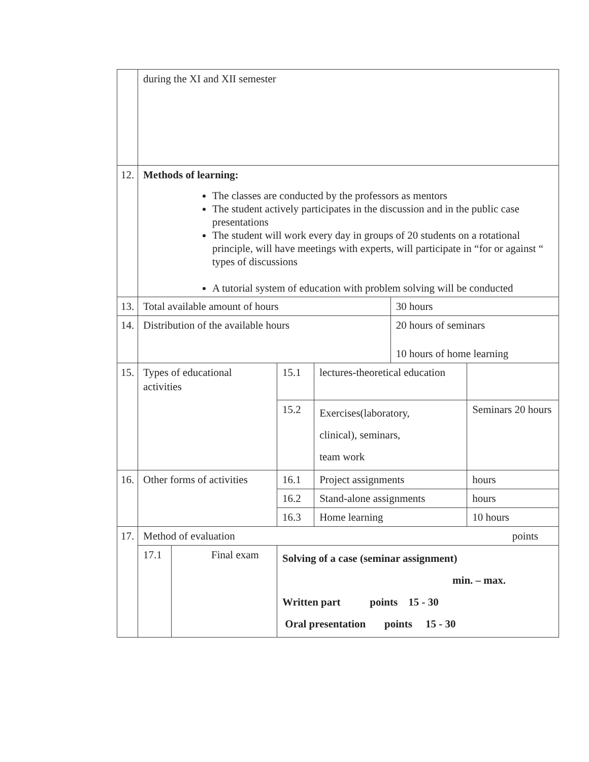| | during the XI and XII semester | | | | | |
| 12. | Methods of learning: The classes are conducted by the professors as mentors The student actively participates in the discussion and in the public case presentations The student will work every day in groups of 20 students on a rotational principle, will have meetings with experts, will participate in “for or against “ types of discussions A tutorial system of education with problem solving will be conducted | | | | | |
| 13. | Total available amount of hours | | | | 30 hours | |
| 14. | Distribution of the available hours | | | | 20 hours of seminars 10 hours of home learning | |
| 15. | Types of educational activities | | 15.1 | lectures-theoretical education | | |
| | | | 15.2 | Exercises(laboratory, clinical), seminars, team work | | Seminars 20 hours |
| 16. | Other forms of activities | | 16.1 | Project assignments | | hours |
| | | | 16.2 | Stand-alone assignments | | hours |
| | | | 16.3 | Home learning | | 10 hours |
| 17. | Method of evaluation points | | | | | |
| | 17.1 | Final exam | Solving of a case (seminar assignment) min. – max. Written part points 15 - 30 Oral presentation points 15 - 30 | | | |